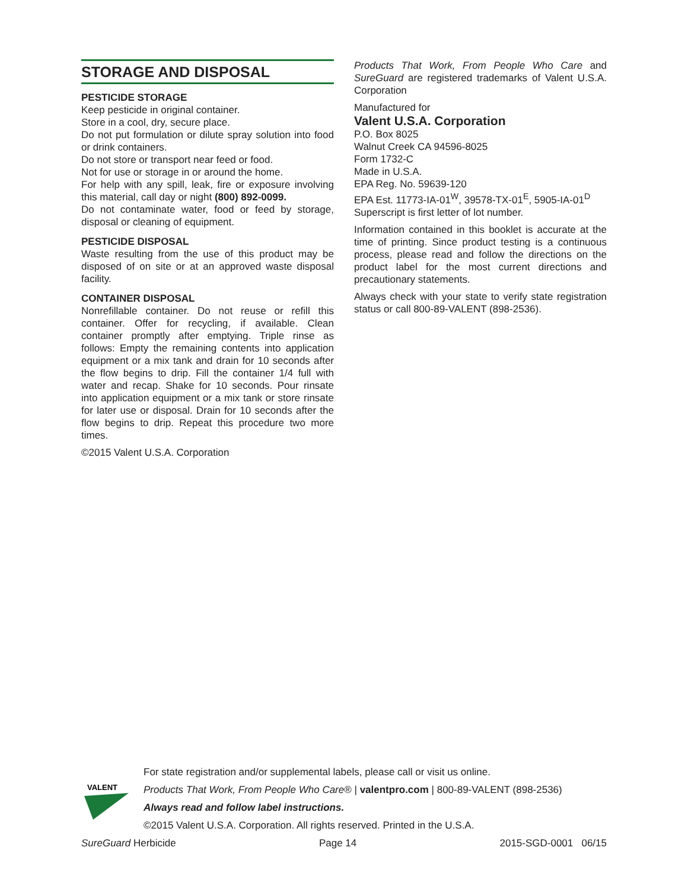STORAGE AND DISPOSAL
PESTICIDE STORAGE
Keep pesticide in original container.
Store in a cool, dry, secure place.
Do not put formulation or dilute spray solution into food or drink containers.
Do not store or transport near feed or food.
Not for use or storage in or around the home.
For help with any spill, leak, fire or exposure involving this material, call day or night (800) 892-0099.
Do not contaminate water, food or feed by storage, disposal or cleaning of equipment.
PESTICIDE DISPOSAL
Waste resulting from the use of this product may be disposed of on site or at an approved waste disposal facility.
CONTAINER DISPOSAL
Nonrefillable container. Do not reuse or refill this container. Offer for recycling, if available. Clean container promptly after emptying. Triple rinse as follows: Empty the remaining contents into application equipment or a mix tank and drain for 10 seconds after the flow begins to drip. Fill the container 1/4 full with water and recap. Shake for 10 seconds. Pour rinsate into application equipment or a mix tank or store rinsate for later use or disposal. Drain for 10 seconds after the flow begins to drip. Repeat this procedure two more times.
©2015 Valent U.S.A. Corporation
Products That Work, From People Who Care and SureGuard are registered trademarks of Valent U.S.A. Corporation
Manufactured for
Valent U.S.A. Corporation
P.O. Box 8025
Walnut Creek CA 94596-8025
Form 1732-C
Made in U.S.A.
EPA Reg. No. 59639-120
EPA Est. 11773-IA-01<sup>W</sup>, 39578-TX-01<sup>E</sup>, 5905-IA-01<sup>D</sup>
Superscript is first letter of lot number.
Information contained in this booklet is accurate at the time of printing. Since product testing is a continuous process, please read and follow the directions on the product label for the most current directions and precautionary statements.
Always check with your state to verify state registration status or call 800-89-VALENT (898-2536).
VALENT
For state registration and/or supplemental labels, please call or visit us online.
Products That Work, From People Who Care® | valentpro.com | 800-89-VALENT (898-2536)
Always read and follow label instructions.
©2015 Valent U.S.A. Corporation. All rights reserved. Printed in the U.S.A.
SureGuard Herbicide Page 14 2015-SGD-0001 06/15